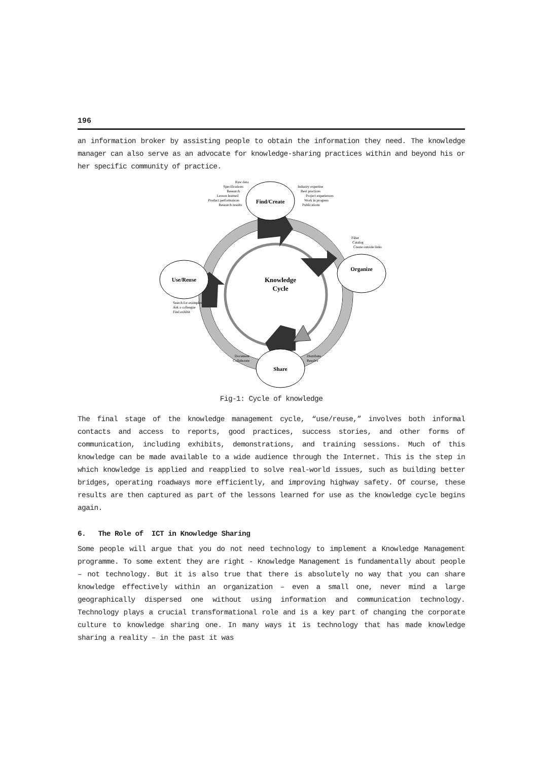196
an information broker by assisting people to obtain the information they need. The knowledge manager can also serve as an advocate for knowledge-sharing practices within and beyond his or her specific community of practice.
Find/Create
Organize
Share
Use/Reuse
Knowledge
Cycle
Raw data
Specifications
Research
Lesson learned
Product performances
Research results
Document
Collaborate
Industry expertise
Best practices
Project experiences
Work in progress
Publications
Filter
Catalog
Create outside links
Search for examples
Ask a colleague
Find exhibit
Distribute
Resolve
Fig-1: Cycle of knowledge
The final stage of the knowledge management cycle, “use/reuse,” involves both informal contacts and access to reports, good practices, success stories, and other forms of communication, including exhibits, demonstrations, and training sessions. Much of this knowledge can be made available to a wide audience through the Internet. This is the step in which knowledge is applied and reapplied to solve real-world issues, such as building better bridges, operating roadways more efficiently, and improving highway safety. Of course, these results are then captured as part of the lessons learned for use as the knowledge cycle begins again.
6. The Role of ICT in Knowledge Sharing
Some people will argue that you do not need technology to implement a Knowledge Management programme. To some extent they are right - Knowledge Management is fundamentally about people – not technology. But it is also true that there is absolutely no way that you can share knowledge effectively within an organization – even a small one, never mind a large geographically dispersed one without using information and communication technology. Technology plays a crucial transformational role and is a key part of changing the corporate culture to knowledge sharing one. In many ways it is technology that has made knowledge sharing a reality – in the past it was